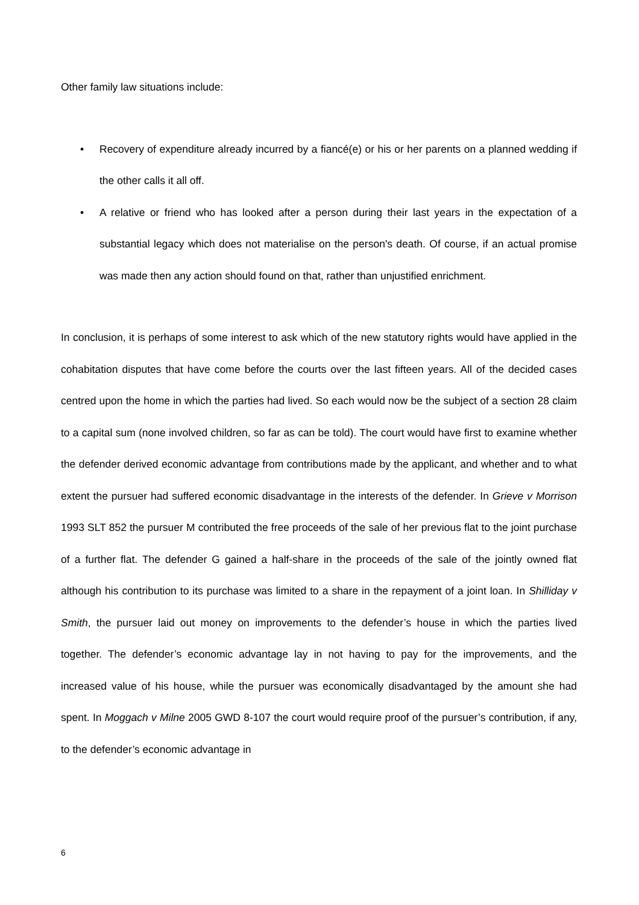Other family law situations include:
• Recovery of expenditure already incurred by a fiancé(e) or his or her parents on a planned wedding if the other calls it all off.
• A relative or friend who has looked after a person during their last years in the expectation of a substantial legacy which does not materialise on the person's death. Of course, if an actual promise was made then any action should found on that, rather than unjustified enrichment.
In conclusion, it is perhaps of some interest to ask which of the new statutory rights would have applied in the cohabitation disputes that have come before the courts over the last fifteen years. All of the decided cases centred upon the home in which the parties had lived. So each would now be the subject of a section 28 claim to a capital sum (none involved children, so far as can be told). The court would have first to examine whether the defender derived economic advantage from contributions made by the applicant, and whether and to what extent the pursuer had suffered economic disadvantage in the interests of the defender. In Grieve v Morrison 1993 SLT 852 the pursuer M contributed the free proceeds of the sale of her previous flat to the joint purchase of a further flat. The defender G gained a half-share in the proceeds of the sale of the jointly owned flat although his contribution to its purchase was limited to a share in the repayment of a joint loan. In Shilliday v Smith, the pursuer laid out money on improvements to the defender’s house in which the parties lived together. The defender’s economic advantage lay in not having to pay for the improvements, and the increased value of his house, while the pursuer was economically disadvantaged by the amount she had spent. In Moggach v Milne 2005 GWD 8-107 the court would require proof of the pursuer’s contribution, if any, to the defender’s economic advantage in
6